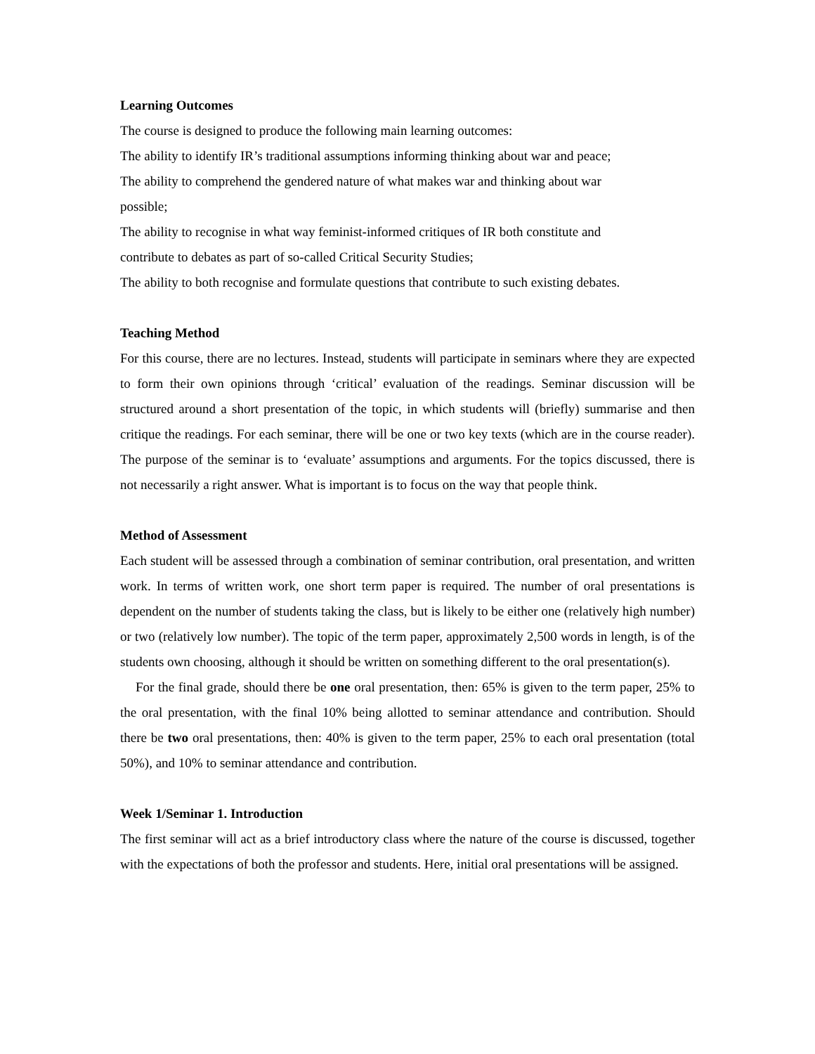Learning Outcomes
The course is designed to produce the following main learning outcomes:
The ability to identify IR’s traditional assumptions informing thinking about war and peace;
The ability to comprehend the gendered nature of what makes war and thinking about war
possible;
The ability to recognise in what way feminist-informed critiques of IR both constitute and
contribute to debates as part of so-called Critical Security Studies;
The ability to both recognise and formulate questions that contribute to such existing debates.
Teaching Method
For this course, there are no lectures. Instead, students will participate in seminars where they are expected to form their own opinions through ‘critical’ evaluation of the readings. Seminar discussion will be structured around a short presentation of the topic, in which students will (briefly) summarise and then critique the readings. For each seminar, there will be one or two key texts (which are in the course reader). The purpose of the seminar is to ‘evaluate’ assumptions and arguments. For the topics discussed, there is not necessarily a right answer. What is important is to focus on the way that people think.
Method of Assessment
Each student will be assessed through a combination of seminar contribution, oral presentation, and written work. In terms of written work, one short term paper is required. The number of oral presentations is dependent on the number of students taking the class, but is likely to be either one (relatively high number) or two (relatively low number). The topic of the term paper, approximately 2,500 words in length, is of the students own choosing, although it should be written on something different to the oral presentation(s).
For the final grade, should there be one oral presentation, then: 65% is given to the term paper, 25% to the oral presentation, with the final 10% being allotted to seminar attendance and contribution. Should there be two oral presentations, then: 40% is given to the term paper, 25% to each oral presentation (total 50%), and 10% to seminar attendance and contribution.
Week 1/Seminar 1. Introduction
The first seminar will act as a brief introductory class where the nature of the course is discussed, together with the expectations of both the professor and students. Here, initial oral presentations will be assigned.